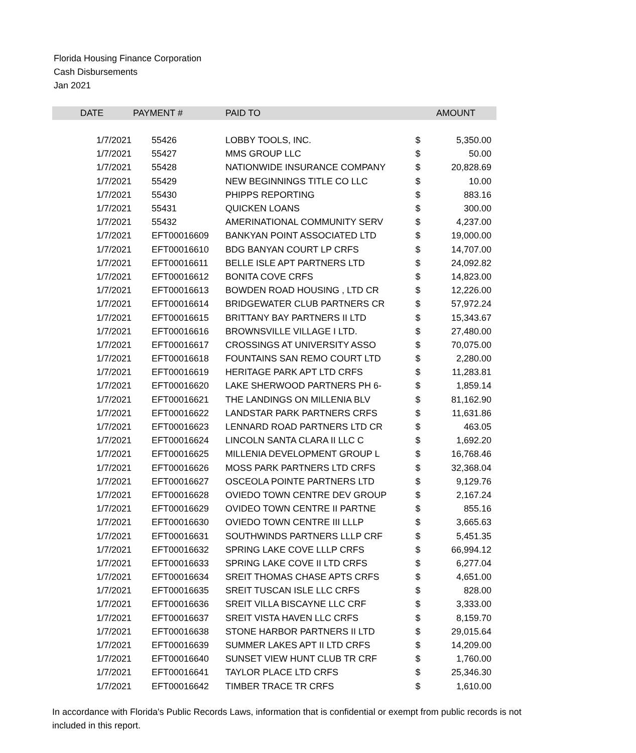Florida Housing Finance Corporation
Cash Disbursements
Jan 2021
| DATE | PAYMENT # | PAID TO | | AMOUNT |
| --- | --- | --- | --- | --- |
| 1/7/2021 | 55426 | LOBBY TOOLS, INC. | $ | 5,350.00 |
| 1/7/2021 | 55427 | MMS GROUP LLC | $ | 50.00 |
| 1/7/2021 | 55428 | NATIONWIDE INSURANCE COMPANY | $ | 20,828.69 |
| 1/7/2021 | 55429 | NEW BEGINNINGS TITLE CO LLC | $ | 10.00 |
| 1/7/2021 | 55430 | PHIPPS REPORTING | $ | 883.16 |
| 1/7/2021 | 55431 | QUICKEN LOANS | $ | 300.00 |
| 1/7/2021 | 55432 | AMERINATIONAL COMMUNITY SERV | $ | 4,237.00 |
| 1/7/2021 | EFT00016609 | BANKYAN POINT ASSOCIATED LTD | $ | 19,000.00 |
| 1/7/2021 | EFT00016610 | BDG BANYAN COURT LP CRFS | $ | 14,707.00 |
| 1/7/2021 | EFT00016611 | BELLE ISLE APT PARTNERS LTD | $ | 24,092.82 |
| 1/7/2021 | EFT00016612 | BONITA COVE CRFS | $ | 14,823.00 |
| 1/7/2021 | EFT00016613 | BOWDEN ROAD HOUSING , LTD CR | $ | 12,226.00 |
| 1/7/2021 | EFT00016614 | BRIDGEWATER CLUB PARTNERS CR | $ | 57,972.24 |
| 1/7/2021 | EFT00016615 | BRITTANY BAY PARTNERS II LTD | $ | 15,343.67 |
| 1/7/2021 | EFT00016616 | BROWNSVILLE VILLAGE I LTD. | $ | 27,480.00 |
| 1/7/2021 | EFT00016617 | CROSSINGS AT UNIVERSITY ASSO | $ | 70,075.00 |
| 1/7/2021 | EFT00016618 | FOUNTAINS SAN REMO COURT LTD | $ | 2,280.00 |
| 1/7/2021 | EFT00016619 | HERITAGE PARK APT LTD CRFS | $ | 11,283.81 |
| 1/7/2021 | EFT00016620 | LAKE SHERWOOD PARTNERS PH 6- | $ | 1,859.14 |
| 1/7/2021 | EFT00016621 | THE LANDINGS ON MILLENIA BLV | $ | 81,162.90 |
| 1/7/2021 | EFT00016622 | LANDSTAR PARK PARTNERS CRFS | $ | 11,631.86 |
| 1/7/2021 | EFT00016623 | LENNARD ROAD PARTNERS LTD CR | $ | 463.05 |
| 1/7/2021 | EFT00016624 | LINCOLN SANTA CLARA II LLC C | $ | 1,692.20 |
| 1/7/2021 | EFT00016625 | MILLENIA DEVELOPMENT GROUP L | $ | 16,768.46 |
| 1/7/2021 | EFT00016626 | MOSS PARK PARTNERS LTD CRFS | $ | 32,368.04 |
| 1/7/2021 | EFT00016627 | OSCEOLA POINTE PARTNERS LTD | $ | 9,129.76 |
| 1/7/2021 | EFT00016628 | OVIEDO TOWN CENTRE DEV GROUP | $ | 2,167.24 |
| 1/7/2021 | EFT00016629 | OVIDEO TOWN CENTRE II PARTNE | $ | 855.16 |
| 1/7/2021 | EFT00016630 | OVIEDO TOWN CENTRE III LLLP | $ | 3,665.63 |
| 1/7/2021 | EFT00016631 | SOUTHWINDS PARTNERS LLLP CRF | $ | 5,451.35 |
| 1/7/2021 | EFT00016632 | SPRING LAKE COVE LLLP CRFS | $ | 66,994.12 |
| 1/7/2021 | EFT00016633 | SPRING LAKE COVE II LTD CRFS | $ | 6,277.04 |
| 1/7/2021 | EFT00016634 | SREIT THOMAS CHASE APTS CRFS | $ | 4,651.00 |
| 1/7/2021 | EFT00016635 | SREIT TUSCAN ISLE LLC CRFS | $ | 828.00 |
| 1/7/2021 | EFT00016636 | SREIT VILLA BISCAYNE LLC CRF | $ | 3,333.00 |
| 1/7/2021 | EFT00016637 | SREIT VISTA HAVEN LLC CRFS | $ | 8,159.70 |
| 1/7/2021 | EFT00016638 | STONE HARBOR PARTNERS II LTD | $ | 29,015.64 |
| 1/7/2021 | EFT00016639 | SUMMER LAKES APT II LTD CRFS | $ | 14,209.00 |
| 1/7/2021 | EFT00016640 | SUNSET VIEW HUNT CLUB TR CRF | $ | 1,760.00 |
| 1/7/2021 | EFT00016641 | TAYLOR PLACE LTD CRFS | $ | 25,346.30 |
| 1/7/2021 | EFT00016642 | TIMBER TRACE TR CRFS | $ | 1,610.00 |
In accordance with Florida's Public Records Laws, information that is confidential or exempt from public records is not included in this report.